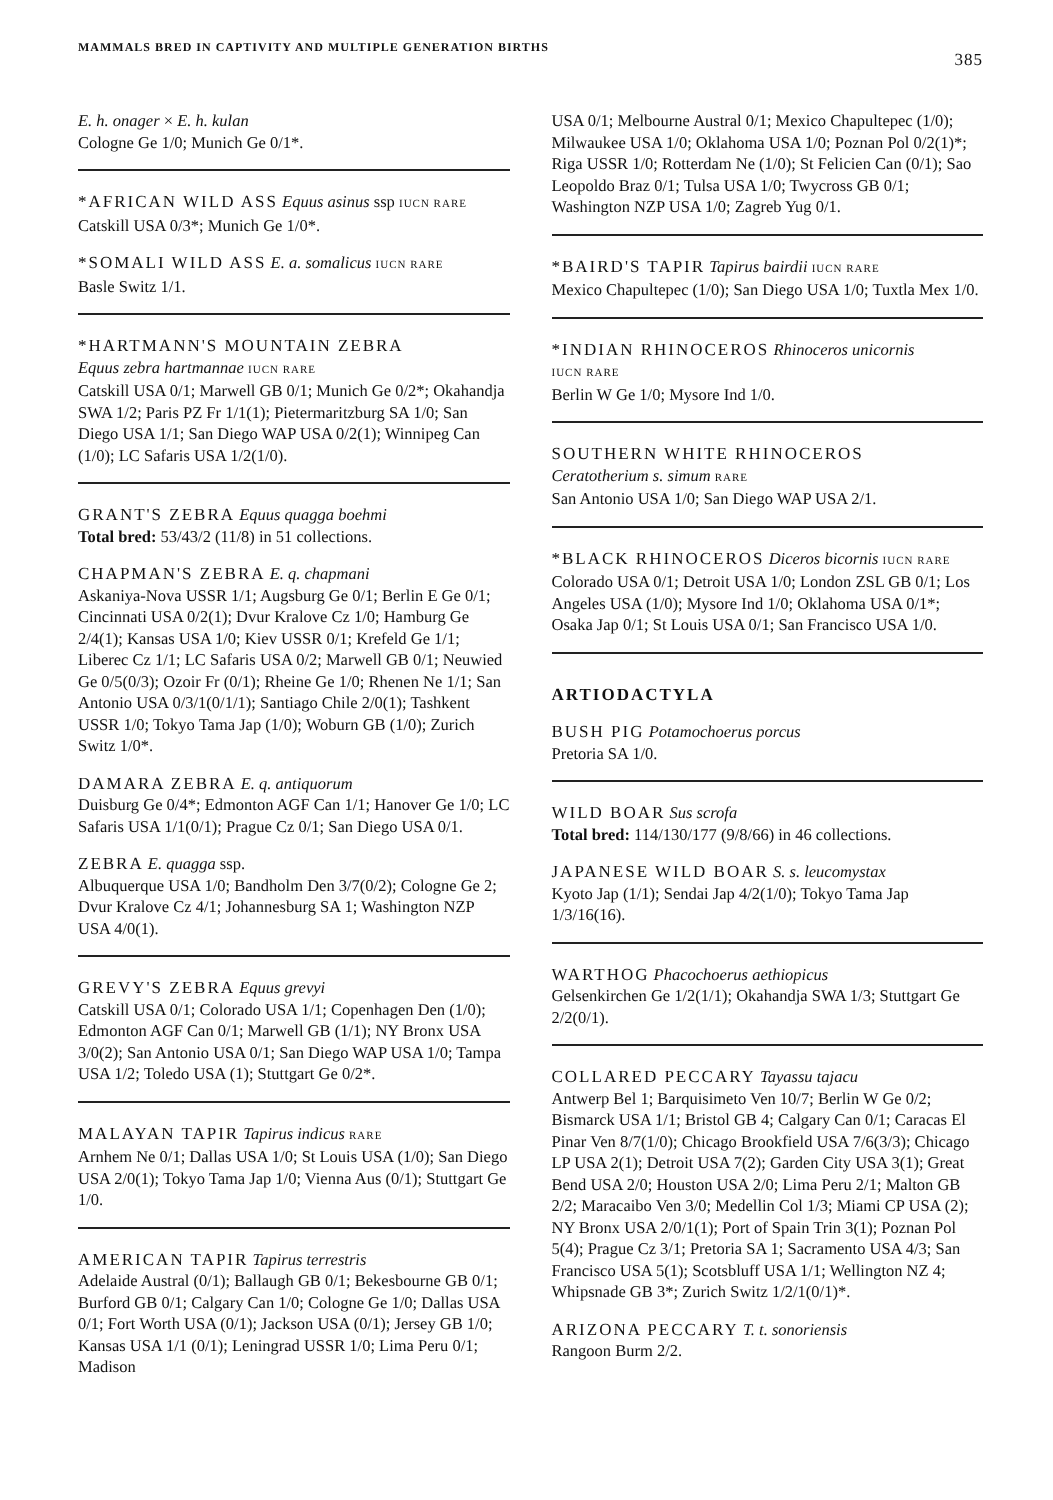MAMMALS BRED IN CAPTIVITY AND MULTIPLE GENERATION BIRTHS 385
E. h. onager × E. h. kulan
Cologne Ge 1/0; Munich Ge 0/1*.
*AFRICAN WILD ASS Equus asinus ssp IUCN RARE
Catskill USA 0/3*; Munich Ge 1/0*.
*SOMALI WILD ASS E. a. somalicus IUCN RARE
Basle Switz 1/1.
*HARTMANN'S MOUNTAIN ZEBRA
Equus zebra hartmannae IUCN RARE
Catskill USA 0/1; Marwell GB 0/1; Munich Ge 0/2*; Okahandja SWA 1/2; Paris PZ Fr 1/1(1); Pietermaritzburg SA 1/0; San Diego USA 1/1; San Diego WAP USA 0/2(1); Winnipeg Can (1/0); LC Safaris USA 1/2(1/0).
GRANT'S ZEBRA Equus quagga boehmi
Total bred: 53/43/2 (11/8) in 51 collections.
CHAPMAN'S ZEBRA E. q. chapmani
Askaniya-Nova USSR 1/1; Augsburg Ge 0/1; Berlin E Ge 0/1; Cincinnati USA 0/2(1); Dvur Kralove Cz 1/0; Hamburg Ge 2/4(1); Kansas USA 1/0; Kiev USSR 0/1; Krefeld Ge 1/1; Liberec Cz 1/1; LC Safaris USA 0/2; Marwell GB 0/1; Neuwied Ge 0/5(0/3); Ozoir Fr (0/1); Rheine Ge 1/0; Rhenen Ne 1/1; San Antonio USA 0/3/1(0/1/1); Santiago Chile 2/0(1); Tashkent USSR 1/0; Tokyo Tama Jap (1/0); Woburn GB (1/0); Zurich Switz 1/0*.
DAMARA ZEBRA E. q. antiquorum
Duisburg Ge 0/4*; Edmonton AGF Can 1/1; Hanover Ge 1/0; LC Safaris USA 1/1(0/1); Prague Cz 0/1; San Diego USA 0/1.
ZEBRA E. quagga ssp.
Albuquerque USA 1/0; Bandholm Den 3/7(0/2); Cologne Ge 2; Dvur Kralove Cz 4/1; Johannesburg SA 1; Washington NZP USA 4/0(1).
GREVY'S ZEBRA Equus grevyi
Catskill USA 0/1; Colorado USA 1/1; Copenhagen Den (1/0); Edmonton AGF Can 0/1; Marwell GB (1/1); NY Bronx USA 3/0(2); San Antonio USA 0/1; San Diego WAP USA 1/0; Tampa USA 1/2; Toledo USA (1); Stuttgart Ge 0/2*.
MALAYAN TAPIR Tapirus indicus RARE
Arnhem Ne 0/1; Dallas USA 1/0; St Louis USA (1/0); San Diego USA 2/0(1); Tokyo Tama Jap 1/0; Vienna Aus (0/1); Stuttgart Ge 1/0.
AMERICAN TAPIR Tapirus terrestris
Adelaide Austral (0/1); Ballaugh GB 0/1; Bekesbourne GB 0/1; Burford GB 0/1; Calgary Can 1/0; Cologne Ge 1/0; Dallas USA 0/1; Fort Worth USA (0/1); Jackson USA (0/1); Jersey GB 1/0; Kansas USA 1/1 (0/1); Leningrad USSR 1/0; Lima Peru 0/1; Madison
USA 0/1; Melbourne Austral 0/1; Mexico Chapultepec (1/0); Milwaukee USA 1/0; Oklahoma USA 1/0; Poznan Pol 0/2(1)*; Riga USSR 1/0; Rotterdam Ne (1/0); St Felicien Can (0/1); Sao Leopoldo Braz 0/1; Tulsa USA 1/0; Twycross GB 0/1; Washington NZP USA 1/0; Zagreb Yug 0/1.
*BAIRD'S TAPIR Tapirus bairdii IUCN RARE
Mexico Chapultepec (1/0); San Diego USA 1/0; Tuxtla Mex 1/0.
*INDIAN RHINOCEROS Rhinoceros unicornis
IUCN RARE
Berlin W Ge 1/0; Mysore Ind 1/0.
SOUTHERN WHITE RHINOCEROS
Ceratotherium s. simum RARE
San Antonio USA 1/0; San Diego WAP USA 2/1.
*BLACK RHINOCEROS Diceros bicornis IUCN RARE
Colorado USA 0/1; Detroit USA 1/0; London ZSL GB 0/1; Los Angeles USA (1/0); Mysore Ind 1/0; Oklahoma USA 0/1*; Osaka Jap 0/1; St Louis USA 0/1; San Francisco USA 1/0.
ARTIODACTYLA
BUSH PIG Potamochoerus porcus
Pretoria SA 1/0.
WILD BOAR Sus scrofa
Total bred: 114/130/177 (9/8/66) in 46 collections.
JAPANESE WILD BOAR S. s. leucomystax
Kyoto Jap (1/1); Sendai Jap 4/2(1/0); Tokyo Tama Jap 1/3/16(16).
WARTHOG Phacochoerus aethiopicus
Gelsenkirchen Ge 1/2(1/1); Okahandja SWA 1/3; Stuttgart Ge 2/2(0/1).
COLLARED PECCARY Tayassu tajacu
Antwerp Bel 1; Barquisimeto Ven 10/7; Berlin W Ge 0/2; Bismarck USA 1/1; Bristol GB 4; Calgary Can 0/1; Caracas El Pinar Ven 8/7(1/0); Chicago Brookfield USA 7/6(3/3); Chicago LP USA 2(1); Detroit USA 7(2); Garden City USA 3(1); Great Bend USA 2/0; Houston USA 2/0; Lima Peru 2/1; Malton GB 2/2; Maracaibo Ven 3/0; Medellin Col 1/3; Miami CP USA (2); NY Bronx USA 2/0/1(1); Port of Spain Trin 3(1); Poznan Pol 5(4); Prague Cz 3/1; Pretoria SA 1; Sacramento USA 4/3; San Francisco USA 5(1); Scotsbluff USA 1/1; Wellington NZ 4; Whipsnade GB 3*; Zurich Switz 1/2/1(0/1)*.
ARIZONA PECCARY T. t. sonoriensis
Rangoon Burm 2/2.